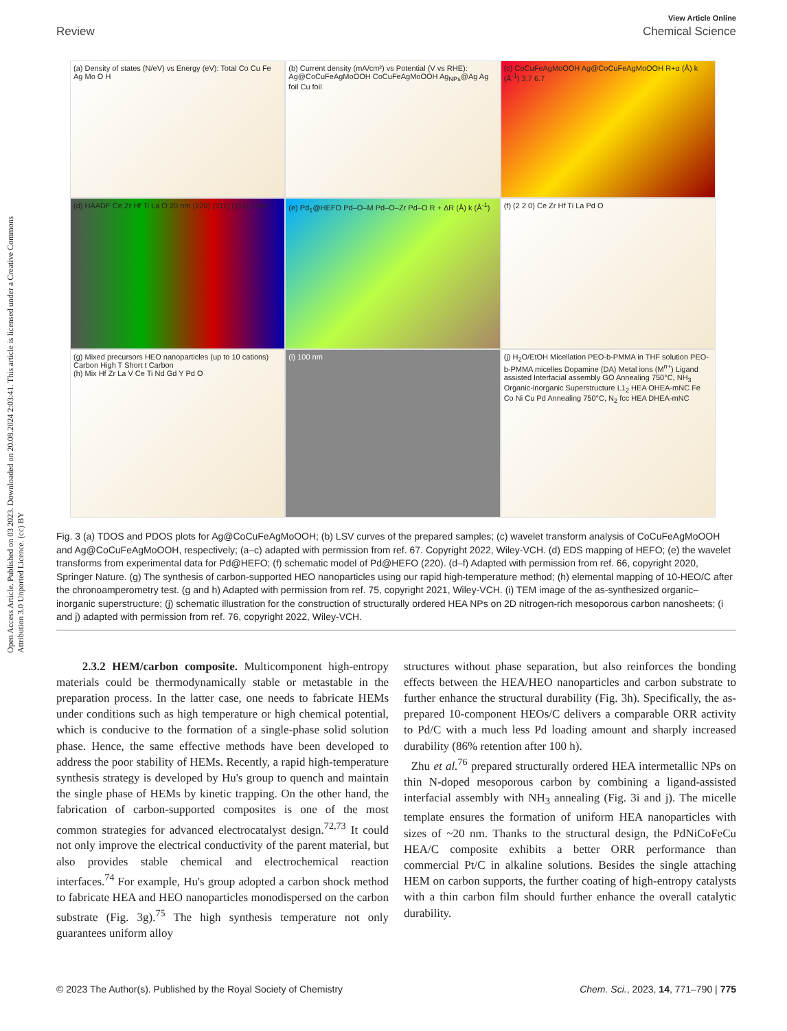Open Access Article. Published on 03 2023. Downloaded on 20.08.2024 2:03:41. This article is licensed under a Creative Commons Attribution 3.0 Unported Licence. (cc) BY
View Article Online
Review Chemical Science
(a) Density of states (N/eV) vs Energy (eV): Total Co Cu Fe Ag Mo O H
(b) Current density (mA/cm²) vs Potential (V vs RHE): Ag@CoCuFeAgMoOOH CoCuFeAgMoOOH Ag<sub>NPs</sub>@Ag Ag foil Cu foil
(c) CoCuFeAgMoOOH Ag@CoCuFeAgMoOOH R+α (Å) k (Å<sup>-1</sup>) 3.7 6.7
(d) HAADF Ce Zr Hf Ti La O 20 nm (220) (311) (111) 5 nm
(e) Pd<sub>1</sub>@HEFO Pd–O–M Pd–O–Zr Pd–O R + ΔR (Å) k (Å<sup>-1</sup>)
(f) (2 2 0) Ce Zr Hf Ti La Pd O
(g) Mixed precursors HEO nanoparticles (up to 10 cations) Carbon High T Short t Carbon
(h) Mix Hf Zr La V Ce Ti Nd Gd Y Pd O
(i) 100 nm
(j) H<sub>2</sub>O/EtOH Micellation PEO-b-PMMA in THF solution PEO-b-PMMA micelles Dopamine (DA) Metal ions (M<sup>n+</sup>) Ligand assisted Interfacial assembly GO Annealing 750°C, NH<sub>3</sub> Organic-inorganic Superstructure L1<sub>2</sub> HEA OHEA-mNC Fe Co Ni Cu Pd Annealing 750°C, N<sub>2</sub> fcc HEA DHEA-mNC
Fig. 3 (a) TDOS and PDOS plots for Ag@CoCuFeAgMoOOH; (b) LSV curves of the prepared samples; (c) wavelet transform analysis of CoCuFeAgMoOOH and Ag@CoCuFeAgMoOOH, respectively; (a–c) adapted with permission from ref. 67. Copyright 2022, Wiley-VCH. (d) EDS mapping of HEFO; (e) the wavelet transforms from experimental data for Pd@HEFO; (f) schematic model of Pd@HEFO (220). (d–f) Adapted with permission from ref. 66, copyright 2020, Springer Nature. (g) The synthesis of carbon-supported HEO nanoparticles using our rapid high-temperature method; (h) elemental mapping of 10-HEO/C after the chronoamperometry test. (g and h) Adapted with permission from ref. 75, copyright 2021, Wiley-VCH. (i) TEM image of the as-synthesized organic–inorganic superstructure; (j) schematic illustration for the construction of structurally ordered HEA NPs on 2D nitrogen-rich mesoporous carbon nanosheets; (i and j) adapted with permission from ref. 76, copyright 2022, Wiley-VCH.
2.3.2 HEM/carbon composite. Multicomponent high-entropy materials could be thermodynamically stable or metastable in the preparation process. In the latter case, one needs to fabricate HEMs under conditions such as high temperature or high chemical potential, which is conducive to the formation of a single-phase solid solution phase. Hence, the same effective methods have been developed to address the poor stability of HEMs. Recently, a rapid high-temperature synthesis strategy is developed by Hu's group to quench and maintain the single phase of HEMs by kinetic trapping. On the other hand, the fabrication of carbon-supported composites is one of the most common strategies for advanced electrocatalyst design.<sup>72,73</sup> It could not only improve the electrical conductivity of the parent material, but also provides stable chemical and electrochemical reaction interfaces.<sup>74</sup> For example, Hu's group adopted a carbon shock method to fabricate HEA and HEO nanoparticles monodispersed on the carbon substrate (Fig. 3g).<sup>75</sup> The high synthesis temperature not only guarantees uniform alloy
structures without phase separation, but also reinforces the bonding effects between the HEA/HEO nanoparticles and carbon substrate to further enhance the structural durability (Fig. 3h). Specifically, the as-prepared 10-component HEOs/C delivers a comparable ORR activity to Pd/C with a much less Pd loading amount and sharply increased durability (86% retention after 100 h).
Zhu et al.<sup>76</sup> prepared structurally ordered HEA intermetallic NPs on thin N-doped mesoporous carbon by combining a ligand-assisted interfacial assembly with NH<sub>3</sub> annealing (Fig. 3i and j). The micelle template ensures the formation of uniform HEA nanoparticles with sizes of ~20 nm. Thanks to the structural design, the PdNiCoFeCu HEA/C composite exhibits a better ORR performance than commercial Pt/C in alkaline solutions. Besides the single attaching HEM on carbon supports, the further coating of high-entropy catalysts with a thin carbon film should further enhance the overall catalytic durability.
© 2023 The Author(s). Published by the Royal Society of Chemistry Chem. Sci., 2023, 14, 771–790 | 775